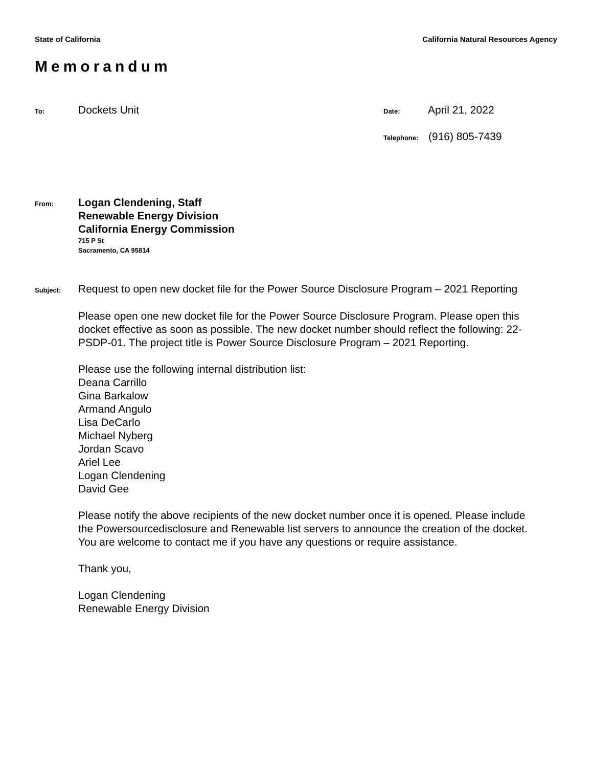State of California California Natural Resources Agency
Memorandum
To: Dockets Unit Date: April 21, 2022
Telephone: (916) 805-7439
From:
Logan Clendening, Staff
Renewable Energy Division
California Energy Commission
715 P St
Sacramento, CA 95814
Subject: Request to open new docket file for the Power Source Disclosure Program – 2021 Reporting
Please open one new docket file for the Power Source Disclosure Program. Please open this docket effective as soon as possible. The new docket number should reflect the following: 22-PSDP-01. The project title is Power Source Disclosure Program – 2021 Reporting.
Please use the following internal distribution list:
Deana Carrillo
Gina Barkalow
Armand Angulo
Lisa DeCarlo
Michael Nyberg
Jordan Scavo
Ariel Lee
Logan Clendening
David Gee
Please notify the above recipients of the new docket number once it is opened. Please include the Powersourcedisclosure and Renewable list servers to announce the creation of the docket. You are welcome to contact me if you have any questions or require assistance.
Thank you,
Logan Clendening
Renewable Energy Division